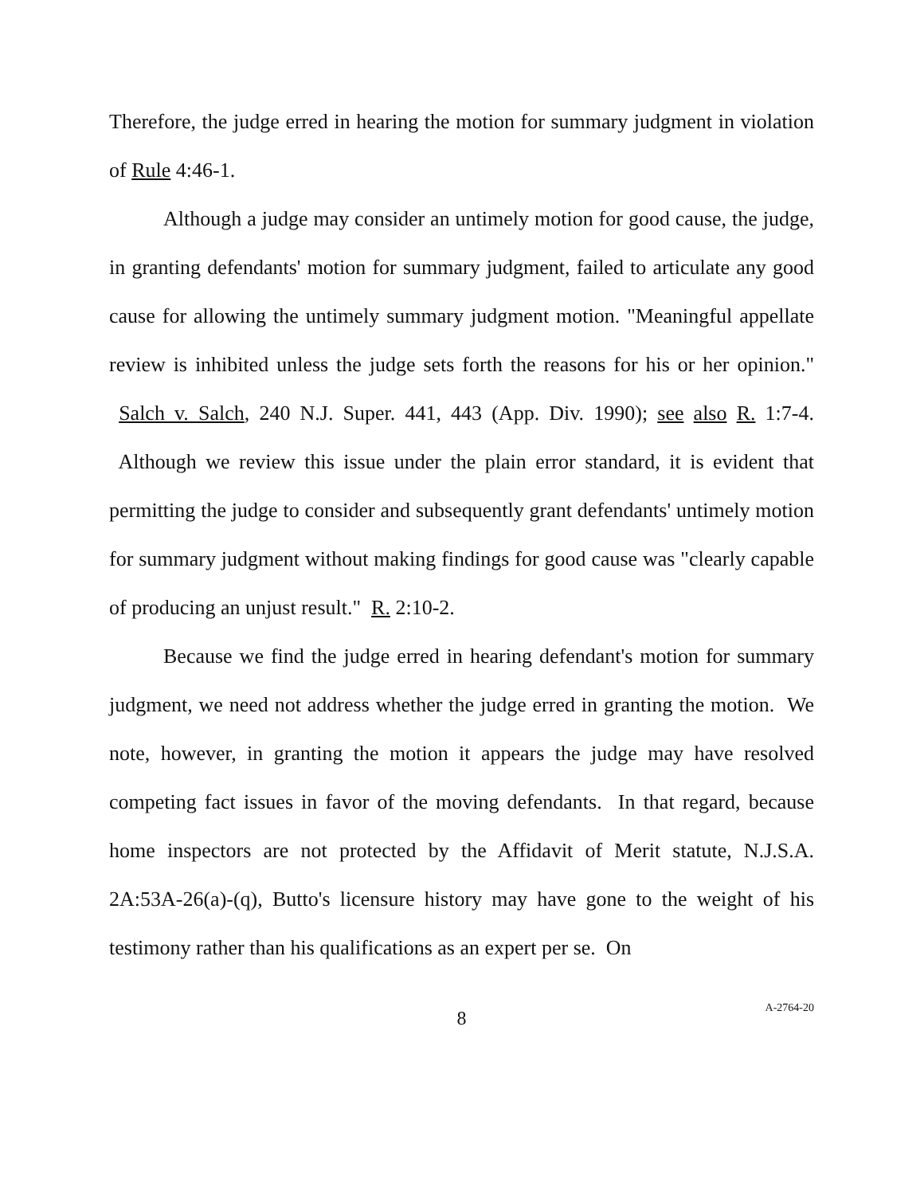Therefore, the judge erred in hearing the motion for summary judgment in violation of Rule 4:46-1.
Although a judge may consider an untimely motion for good cause, the judge, in granting defendants' motion for summary judgment, failed to articulate any good cause for allowing the untimely summary judgment motion. "Meaningful appellate review is inhibited unless the judge sets forth the reasons for his or her opinion." Salch v. Salch, 240 N.J. Super. 441, 443 (App. Div. 1990); see also R. 1:7-4. Although we review this issue under the plain error standard, it is evident that permitting the judge to consider and subsequently grant defendants' untimely motion for summary judgment without making findings for good cause was "clearly capable of producing an unjust result." R. 2:10-2.
Because we find the judge erred in hearing defendant's motion for summary judgment, we need not address whether the judge erred in granting the motion. We note, however, in granting the motion it appears the judge may have resolved competing fact issues in favor of the moving defendants. In that regard, because home inspectors are not protected by the Affidavit of Merit statute, N.J.S.A. 2A:53A-26(a)-(q), Butto's licensure history may have gone to the weight of his testimony rather than his qualifications as an expert per se. On
8
A-2764-20